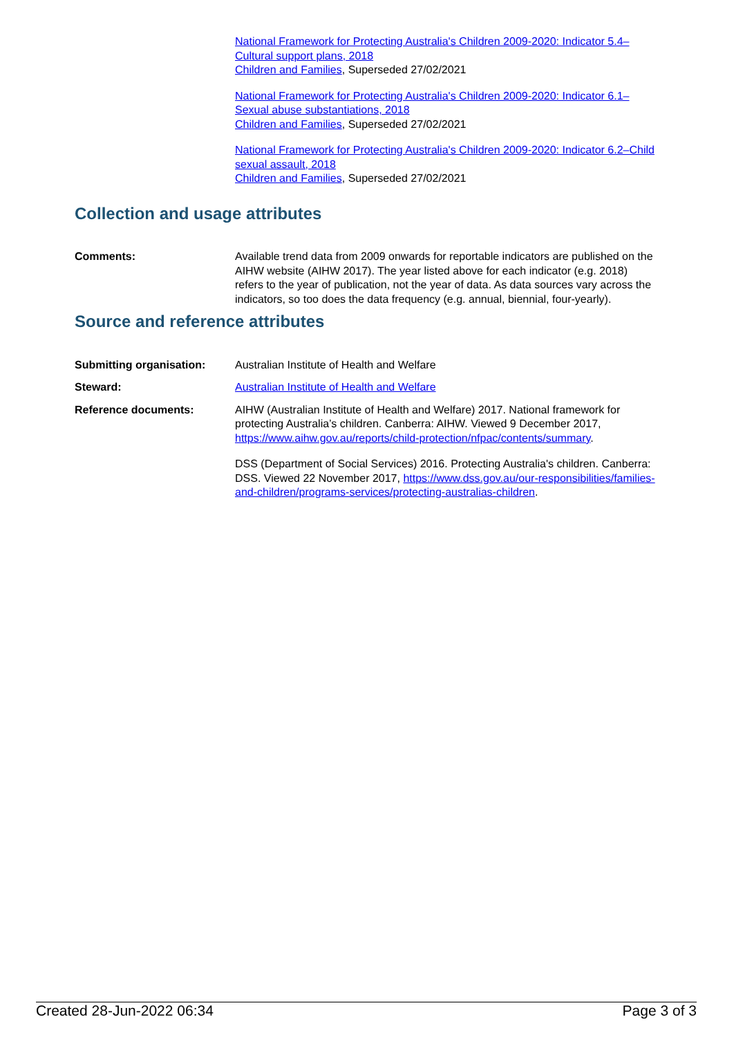National Framework for Protecting Australia's Children 2009-2020: Indicator 5.4–Cultural support plans, 2018
Children and Families, Superseded 27/02/2021
National Framework for Protecting Australia's Children 2009-2020: Indicator 6.1–Sexual abuse substantiations, 2018
Children and Families, Superseded 27/02/2021
National Framework for Protecting Australia's Children 2009-2020: Indicator 6.2–Child sexual assault, 2018
Children and Families, Superseded 27/02/2021
Collection and usage attributes
Comments: Available trend data from 2009 onwards for reportable indicators are published on the AIHW website (AIHW 2017). The year listed above for each indicator (e.g. 2018) refers to the year of publication, not the year of data. As data sources vary across the indicators, so too does the data frequency (e.g. annual, biennial, four-yearly).
Source and reference attributes
Submitting organisation: Australian Institute of Health and Welfare
Steward: Australian Institute of Health and Welfare
Reference documents: AIHW (Australian Institute of Health and Welfare) 2017. National framework for protecting Australia’s children. Canberra: AIHW. Viewed 9 December 2017, https://www.aihw.gov.au/reports/child-protection/nfpac/contents/summary.
DSS (Department of Social Services) 2016. Protecting Australia's children. Canberra: DSS. Viewed 22 November 2017, https://www.dss.gov.au/our-responsibilities/families-and-children/programs-services/protecting-australias-children.
Created 28-Jun-2022 06:34 Page 3 of 3